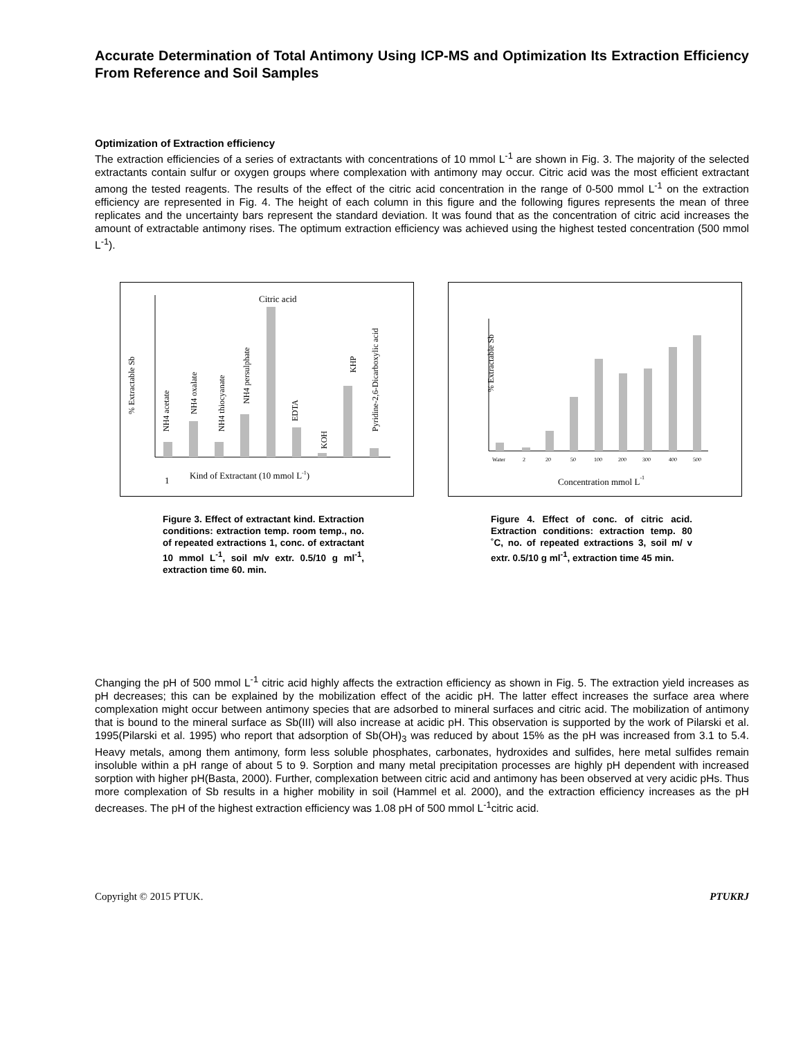Accurate Determination of Total Antimony Using ICP-MS and Optimization Its Extraction Efficiency From Reference and Soil Samples
Optimization of Extraction efficiency
The extraction efficiencies of a series of extractants with concentrations of 10 mmol L<sup>-1</sup> are shown in Fig. 3. The majority of the selected extractants contain sulfur or oxygen groups where complexation with antimony may occur. Citric acid was the most efficient extractant among the tested reagents. The results of the effect of the citric acid concentration in the range of 0-500 mmol L<sup>-1</sup> on the extraction efficiency are represented in Fig. 4. The height of each column in this figure and the following figures represents the mean of three replicates and the uncertainty bars represent the standard deviation. It was found that as the concentration of citric acid increases the amount of extractable antimony rises. The optimum extraction efficiency was achieved using the highest tested concentration (500 mmol L<sup>-1</sup>).
Citric acid
1
Kind of Extractant (10 mmol L-1)
% Extractable Sb
NH4 acetate
NH4 oxalate
NH4 thiocyanate
NH4 persulphate
EDTA
KOH
KHP
Pyridine-2,6-Dicarboxylic acid
Figure 3. Effect of extractant kind. Extraction conditions: extraction temp. room temp., no. of repeated extractions 1, conc. of extractant 10 mmol L<sup>-1</sup>, soil m/v extr. 0.5/10 g ml<sup>-1</sup>, extraction time 60. min.
% Extractable Sb
Water
2
20
50
100
200
300
400
500
Concentration mmol L-1
Figure 4. Effect of conc. of citric acid. Extraction conditions: extraction temp. 80 ˚C, no. of repeated extractions 3, soil m/ v extr. 0.5/10 g ml<sup>-1</sup>, extraction time 45 min.
Changing the pH of 500 mmol L<sup>-1</sup> citric acid highly affects the extraction efficiency as shown in Fig. 5. The extraction yield increases as pH decreases; this can be explained by the mobilization effect of the acidic pH. The latter effect increases the surface area where complexation might occur between antimony species that are adsorbed to mineral surfaces and citric acid. The mobilization of antimony that is bound to the mineral surface as Sb(III) will also increase at acidic pH. This observation is supported by the work of Pilarski et al. 1995(Pilarski et al. 1995) who report that adsorption of Sb(OH)<sub>3</sub> was reduced by about 15% as the pH was increased from 3.1 to 5.4. Heavy metals, among them antimony, form less soluble phosphates, carbonates, hydroxides and sulfides, here metal sulfides remain insoluble within a pH range of about 5 to 9. Sorption and many metal precipitation processes are highly pH dependent with increased sorption with higher pH(Basta, 2000). Further, complexation between citric acid and antimony has been observed at very acidic pHs. Thus more complexation of Sb results in a higher mobility in soil (Hammel et al. 2000), and the extraction efficiency increases as the pH decreases. The pH of the highest extraction efficiency was 1.08 pH of 500 mmol L<sup>-1</sup>citric acid.
Copyright © 2015 PTUK. PTUKRJ